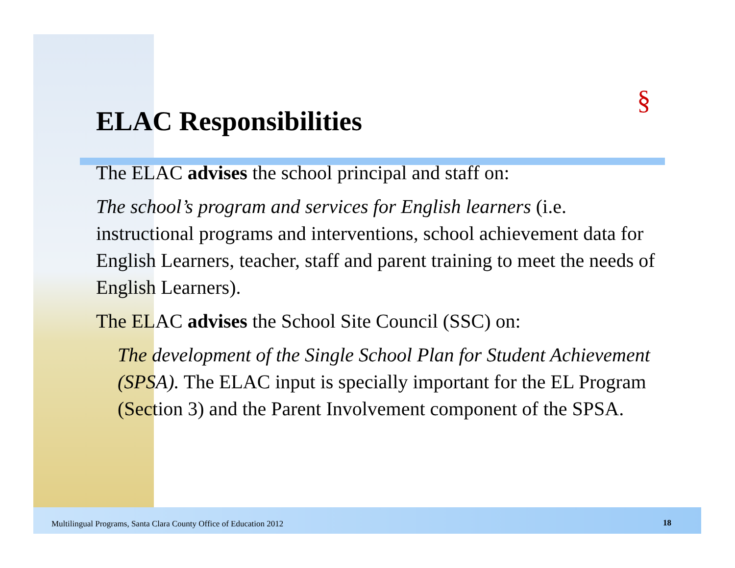§
ELAC Responsibilities
The ELAC advises the school principal and staff on:
The school’s program and services for English learners (i.e. instructional programs and interventions, school achievement data for English Learners, teacher, staff and parent training to meet the needs of English Learners).
The ELAC advises the School Site Council (SSC) on:
The development of the Single School Plan for Student Achievement (SPSA). The ELAC input is specially important for the EL Program (Section 3) and the Parent Involvement component of the SPSA.
Multilingual Programs, Santa Clara County Office of Education 2012
18